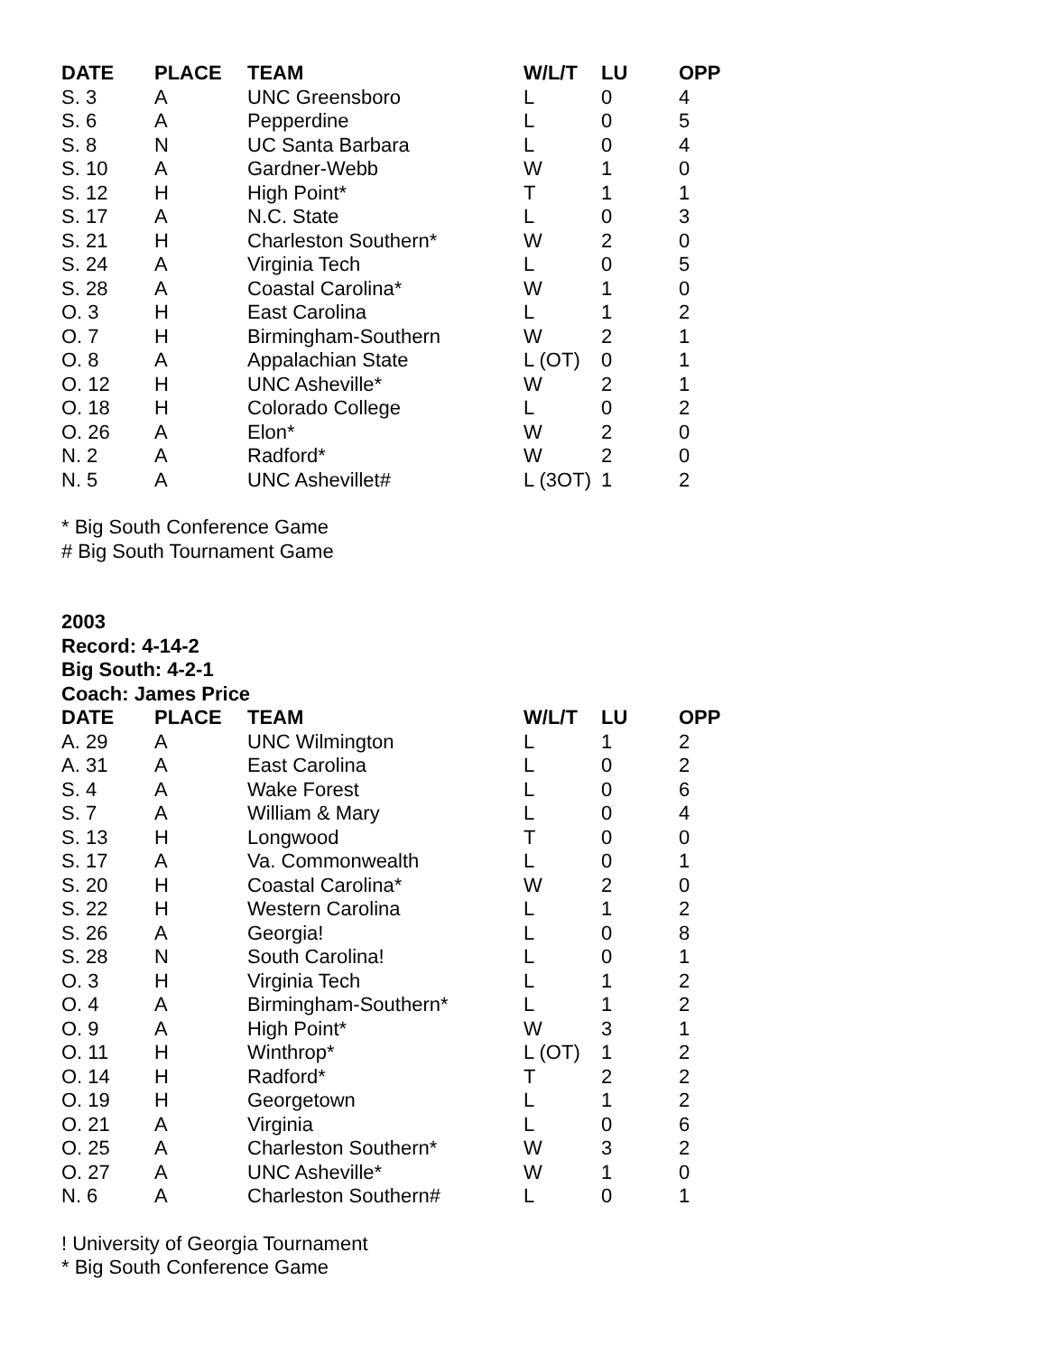| DATE | PLACE | TEAM | W/L/T | LU | OPP |
| --- | --- | --- | --- | --- | --- |
| S. 3 | A | UNC Greensboro | L | 0 | 4 |
| S. 6 | A | Pepperdine | L | 0 | 5 |
| S. 8 | N | UC Santa Barbara | L | 0 | 4 |
| S. 10 | A | Gardner-Webb | W | 1 | 0 |
| S. 12 | H | High Point* | T | 1 | 1 |
| S. 17 | A | N.C. State | L | 0 | 3 |
| S. 21 | H | Charleston Southern* | W | 2 | 0 |
| S. 24 | A | Virginia Tech | L | 0 | 5 |
| S. 28 | A | Coastal Carolina* | W | 1 | 0 |
| O. 3 | H | East Carolina | L | 1 | 2 |
| O. 7 | H | Birmingham-Southern | W | 2 | 1 |
| O. 8 | A | Appalachian State | L (OT) | 0 | 1 |
| O. 12 | H | UNC Asheville* | W | 2 | 1 |
| O. 18 | H | Colorado College | L | 0 | 2 |
| O. 26 | A | Elon* | W | 2 | 0 |
| N. 2 | A | Radford* | W | 2 | 0 |
| N. 5 | A | UNC Ashevillet# | L (3OT) | 1 | 2 |
* Big South Conference Game
# Big South Tournament Game
2003
Record: 4-14-2
Big South: 4-2-1
Coach: James Price
| DATE | PLACE | TEAM | W/L/T | LU | OPP |
| --- | --- | --- | --- | --- | --- |
| A. 29 | A | UNC Wilmington | L | 1 | 2 |
| A. 31 | A | East Carolina | L | 0 | 2 |
| S. 4 | A | Wake Forest | L | 0 | 6 |
| S. 7 | A | William & Mary | L | 0 | 4 |
| S. 13 | H | Longwood | T | 0 | 0 |
| S. 17 | A | Va. Commonwealth | L | 0 | 1 |
| S. 20 | H | Coastal Carolina* | W | 2 | 0 |
| S. 22 | H | Western Carolina | L | 1 | 2 |
| S. 26 | A | Georgia! | L | 0 | 8 |
| S. 28 | N | South Carolina! | L | 0 | 1 |
| O. 3 | H | Virginia Tech | L | 1 | 2 |
| O. 4 | A | Birmingham-Southern* | L | 1 | 2 |
| O. 9 | A | High Point* | W | 3 | 1 |
| O. 11 | H | Winthrop* | L (OT) | 1 | 2 |
| O. 14 | H | Radford* | T | 2 | 2 |
| O. 19 | H | Georgetown | L | 1 | 2 |
| O. 21 | A | Virginia | L | 0 | 6 |
| O. 25 | A | Charleston Southern* | W | 3 | 2 |
| O. 27 | A | UNC Asheville* | W | 1 | 0 |
| N. 6 | A | Charleston Southern# | L | 0 | 1 |
! University of Georgia Tournament
* Big South Conference Game